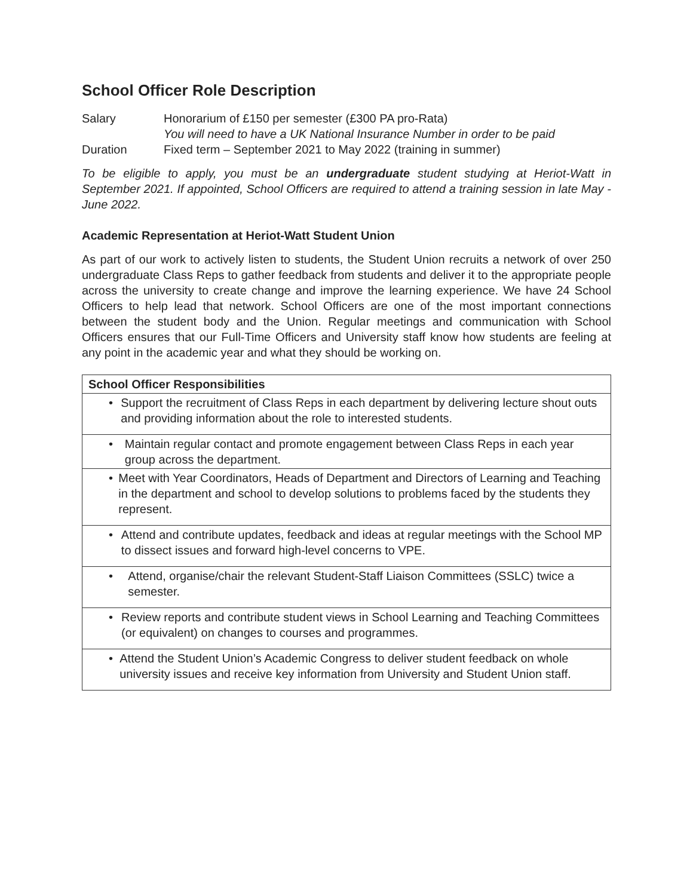School Officer Role Description
Salary Honorarium of £150 per semester (£300 PA pro-Rata)
You will need to have a UK National Insurance Number in order to be paid
Duration Fixed term – September 2021 to May 2022 (training in summer)
To be eligible to apply, you must be an undergraduate student studying at Heriot-Watt in September 2021. If appointed, School Officers are required to attend a training session in late May - June 2022.
Academic Representation at Heriot-Watt Student Union
As part of our work to actively listen to students, the Student Union recruits a network of over 250 undergraduate Class Reps to gather feedback from students and deliver it to the appropriate people across the university to create change and improve the learning experience. We have 24 School Officers to help lead that network. School Officers are one of the most important connections between the student body and the Union. Regular meetings and communication with School Officers ensures that our Full-Time Officers and University staff know how students are feeling at any point in the academic year and what they should be working on.
| School Officer Responsibilities |
| --- |
| • Support the recruitment of Class Reps in each department by delivering lecture shout outs and providing information about the role to interested students. |
| • Maintain regular contact and promote engagement between Class Reps in each year group across the department. |
| • Meet with Year Coordinators, Heads of Department and Directors of Learning and Teaching in the department and school to develop solutions to problems faced by the students they represent. |
| • Attend and contribute updates, feedback and ideas at regular meetings with the School MP to dissect issues and forward high-level concerns to VPE. |
| • Attend, organise/chair the relevant Student-Staff Liaison Committees (SSLC) twice a semester. |
| • Review reports and contribute student views in School Learning and Teaching Committees (or equivalent) on changes to courses and programmes. |
| • Attend the Student Union’s Academic Congress to deliver student feedback on whole university issues and receive key information from University and Student Union staff. |